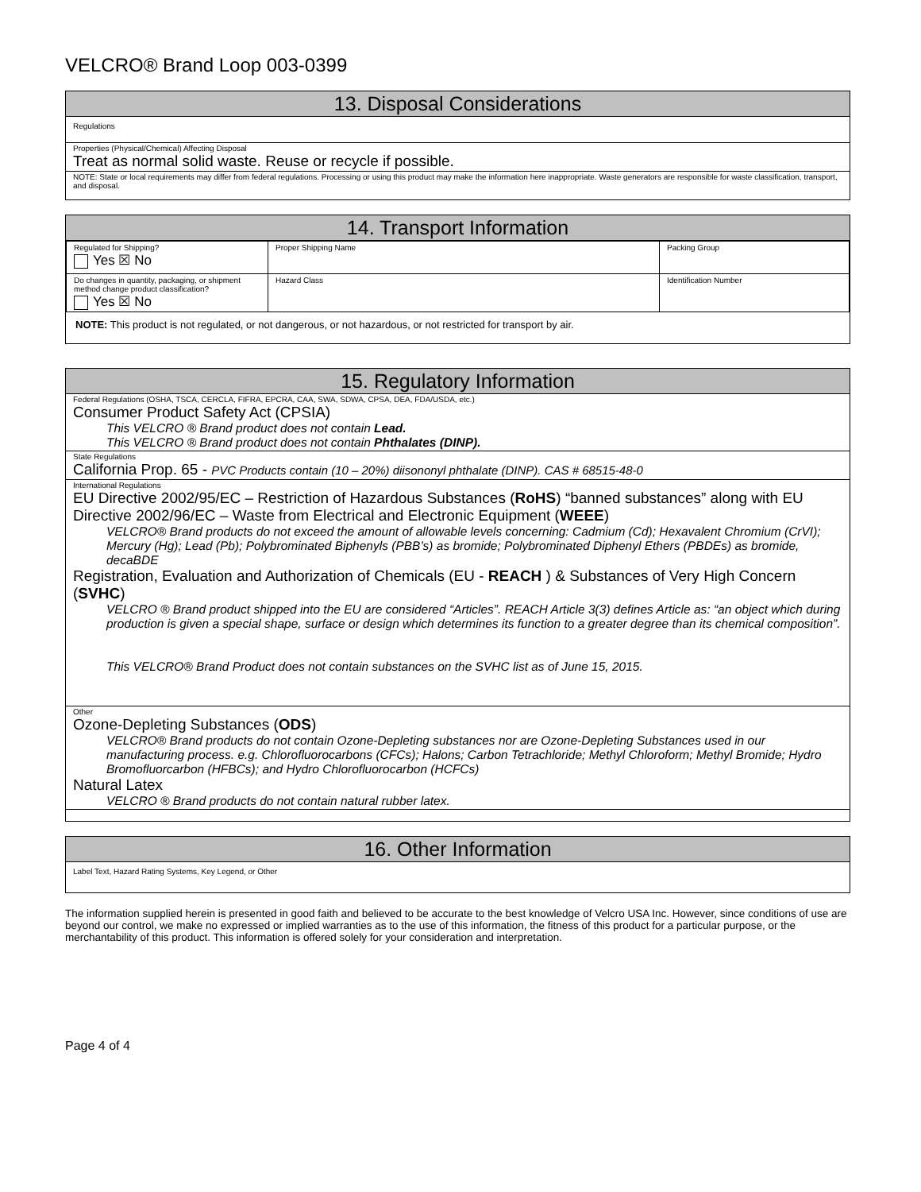VELCRO® Brand Loop 003-0399
13. Disposal Considerations
Regulations
Properties (Physical/Chemical) Affecting Disposal
Treat as normal solid waste. Reuse or recycle if possible.
NOTE: State or local requirements may differ from federal regulations. Processing or using this product may make the information here inappropriate. Waste generators are responsible for waste classification, transport, and disposal.
14. Transport Information
| Regulated for Shipping? Yes ☒ No | Proper Shipping Name | Packing Group |
| Do changes in quantity, packaging, or shipment method change product classification? Yes ☒ No | Hazard Class | Identification Number |
NOTE: This product is not regulated, or not dangerous, or not hazardous, or not restricted for transport by air.
15. Regulatory Information
Federal Regulations (OSHA, TSCA, CERCLA, FIFRA, EPCRA, CAA, SWA, SDWA, CPSA, DEA, FDA/USDA, etc.)
Consumer Product Safety Act (CPSIA)
This VELCRO ® Brand product does not contain Lead.
This VELCRO ® Brand product does not contain Phthalates (DINP).
State Regulations
California Prop. 65 - PVC Products contain (10 – 20%) diisononyl phthalate (DINP). CAS # 68515-48-0
International Regulations
EU Directive 2002/95/EC – Restriction of Hazardous Substances (RoHS) “banned substances” along with EU Directive 2002/96/EC – Waste from Electrical and Electronic Equipment (WEEE)
VELCRO® Brand products do not exceed the amount of allowable levels concerning: Cadmium (Cd); Hexavalent Chromium (CrVI); Mercury (Hg); Lead (Pb); Polybrominated Biphenyls (PBB’s) as bromide; Polybrominated Diphenyl Ethers (PBDEs) as bromide, decaBDE
Registration, Evaluation and Authorization of Chemicals (EU - REACH ) & Substances of Very High Concern (SVHC)
VELCRO ® Brand product shipped into the EU are considered “Articles”. REACH Article 3(3) defines Article as: “an object which during production is given a special shape, surface or design which determines its function to a greater degree than its chemical composition”.
This VELCRO® Brand Product does not contain substances on the SVHC list as of June 15, 2015.
Other
Ozone-Depleting Substances (ODS)
VELCRO® Brand products do not contain Ozone-Depleting substances nor are Ozone-Depleting Substances used in our manufacturing process. e.g. Chlorofluorocarbons (CFCs); Halons; Carbon Tetrachloride; Methyl Chloroform; Methyl Bromide; Hydro Bromofluorcarbon (HFBCs); and Hydro Chlorofluorocarbon (HCFCs)
Natural Latex
VELCRO ® Brand products do not contain natural rubber latex.
16. Other Information
Label Text, Hazard Rating Systems, Key Legend, or Other
The information supplied herein is presented in good faith and believed to be accurate to the best knowledge of Velcro USA Inc. However, since conditions of use are beyond our control, we make no expressed or implied warranties as to the use of this information, the fitness of this product for a particular purpose, or the merchantability of this product. This information is offered solely for your consideration and interpretation.
Page 4 of 4